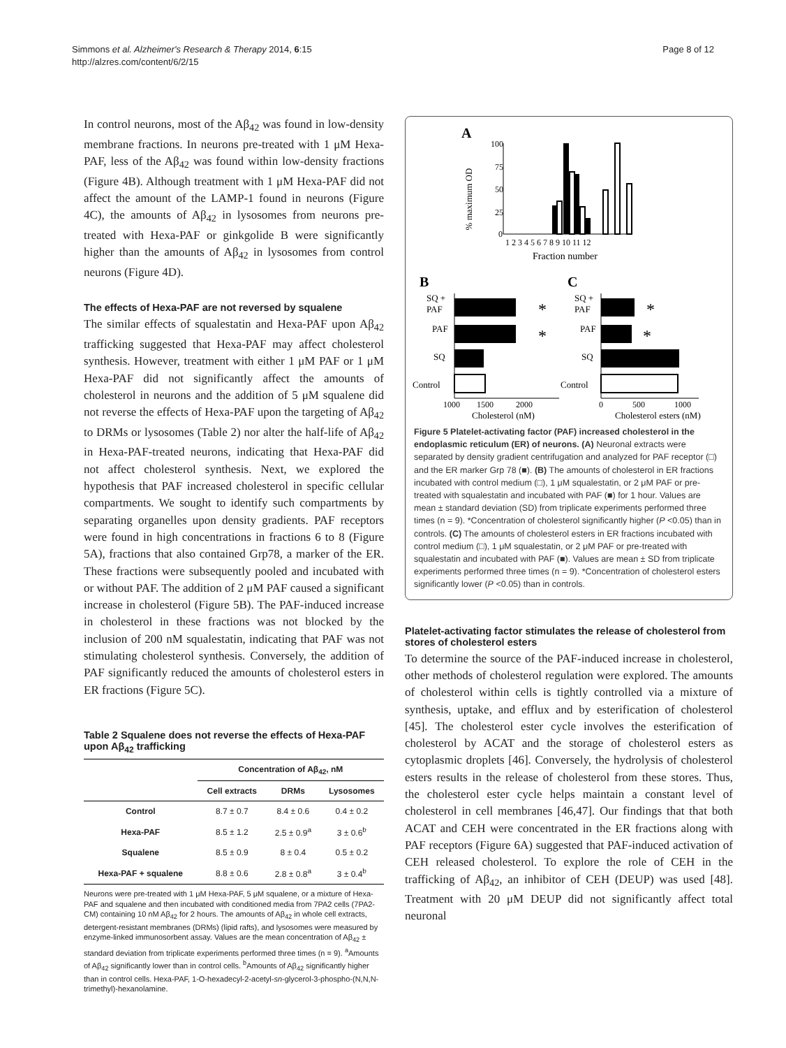Simmons et al. Alzheimer's Research & Therapy 2014, 6:15
http://alzres.com/content/6/2/15
Page 8 of 12
In control neurons, most of the Aβ<sub>42</sub> was found in low-density membrane fractions. In neurons pre-treated with 1 μM Hexa-PAF, less of the Aβ<sub>42</sub> was found within low-density fractions (Figure 4B). Although treatment with 1 μM Hexa-PAF did not affect the amount of the LAMP-1 found in neurons (Figure 4C), the amounts of Aβ<sub>42</sub> in lysosomes from neurons pre-treated with Hexa-PAF or ginkgolide B were significantly higher than the amounts of Aβ<sub>42</sub> in lysosomes from control neurons (Figure 4D).
The effects of Hexa-PAF are not reversed by squalene
The similar effects of squalestatin and Hexa-PAF upon Aβ<sub>42</sub> trafficking suggested that Hexa-PAF may affect cholesterol synthesis. However, treatment with either 1 μM PAF or 1 μM Hexa-PAF did not significantly affect the amounts of cholesterol in neurons and the addition of 5 μM squalene did not reverse the effects of Hexa-PAF upon the targeting of Aβ<sub>42</sub> to DRMs or lysosomes (Table 2) nor alter the half-life of Aβ<sub>42</sub> in Hexa-PAF-treated neurons, indicating that Hexa-PAF did not affect cholesterol synthesis. Next, we explored the hypothesis that PAF increased cholesterol in specific cellular compartments. We sought to identify such compartments by separating organelles upon density gradients. PAF receptors were found in high concentrations in fractions 6 to 8 (Figure 5A), fractions that also contained Grp78, a marker of the ER. These fractions were subsequently pooled and incubated with or without PAF. The addition of 2 μM PAF caused a significant increase in cholesterol (Figure 5B). The PAF-induced increase in cholesterol in these fractions was not blocked by the inclusion of 200 nM squalestatin, indicating that PAF was not stimulating cholesterol synthesis. Conversely, the addition of PAF significantly reduced the amounts of cholesterol esters in ER fractions (Figure 5C).
Table 2 Squalene does not reverse the effects of Hexa-PAF upon Aβ<sub>42</sub> trafficking
| | Concentration of Aβ<sub>42</sub>, nM | | |
| --- | --- | --- | --- |
| | Cell extracts | DRMs | Lysosomes |
| Control | 8.7 ± 0.7 | 8.4 ± 0.6 | 0.4 ± 0.2 |
| Hexa-PAF | 8.5 ± 1.2 | 2.5 ± 0.9<sup>a</sup> | 3 ± 0.6<sup>b</sup> |
| Squalene | 8.5 ± 0.9 | 8 ± 0.4 | 0.5 ± 0.2 |
| Hexa-PAF + squalene | 8.8 ± 0.6 | 2.8 ± 0.8<sup>a</sup> | 3 ± 0.4<sup>b</sup> |
Neurons were pre-treated with 1 μM Hexa-PAF, 5 μM squalene, or a mixture of Hexa-PAF and squalene and then incubated with conditioned media from 7PA2 cells (7PA2-CM) containing 10 nM Aβ<sub>42</sub> for 2 hours. The amounts of Aβ<sub>42</sub> in whole cell extracts, detergent-resistant membranes (DRMs) (lipid rafts), and lysosomes were measured by enzyme-linked immunosorbent assay. Values are the mean concentration of Aβ<sub>42</sub> ± standard deviation from triplicate experiments performed three times (n = 9). <sup>a</sup>Amounts of Aβ<sub>42</sub> significantly lower than in control cells. <sup>b</sup>Amounts of Aβ<sub>42</sub> significantly higher than in control cells. Hexa-PAF, 1-O-hexadecyl-2-acetyl-sn-glycerol-3-phospho-(N,N,N-trimethyl)-hexanolamine.
A
% maximum OD
100
75
50
25
0
1 2 3 4 5 6 7 8 9 10 11 12
Fraction number
B
C
SQ +
PAF
PAF
SQ
Control
*
*
1000
1500
2000
Cholesterol (nM)
SQ +
PAF
PAF
SQ
Control
*
*
0
500
1000
Cholesterol esters (nM)
Figure 5 Platelet-activating factor (PAF) increased cholesterol in the endoplasmic reticulum (ER) of neurons. (A) Neuronal extracts were separated by density gradient centrifugation and analyzed for PAF receptor (□) and the ER marker Grp 78 (■). (B) The amounts of cholesterol in ER fractions incubated with control medium (□), 1 μM squalestatin, or 2 μM PAF or pre-treated with squalestatin and incubated with PAF (■) for 1 hour. Values are mean ± standard deviation (SD) from triplicate experiments performed three times (n = 9). *Concentration of cholesterol significantly higher (P <0.05) than in controls. (C) The amounts of cholesterol esters in ER fractions incubated with control medium (□), 1 μM squalestatin, or 2 μM PAF or pre-treated with squalestatin and incubated with PAF (■). Values are mean ± SD from triplicate experiments performed three times (n = 9). *Concentration of cholesterol esters significantly lower (P <0.05) than in controls.
Platelet-activating factor stimulates the release of cholesterol from stores of cholesterol esters
To determine the source of the PAF-induced increase in cholesterol, other methods of cholesterol regulation were explored. The amounts of cholesterol within cells is tightly controlled via a mixture of synthesis, uptake, and efflux and by esterification of cholesterol [45]. The cholesterol ester cycle involves the esterification of cholesterol by ACAT and the storage of cholesterol esters as cytoplasmic droplets [46]. Conversely, the hydrolysis of cholesterol esters results in the release of cholesterol from these stores. Thus, the cholesterol ester cycle helps maintain a constant level of cholesterol in cell membranes [46,47]. Our findings that that both ACAT and CEH were concentrated in the ER fractions along with PAF receptors (Figure 6A) suggested that PAF-induced activation of CEH released cholesterol. To explore the role of CEH in the trafficking of Aβ<sub>42</sub>, an inhibitor of CEH (DEUP) was used [48]. Treatment with 20 μM DEUP did not significantly affect total neuronal